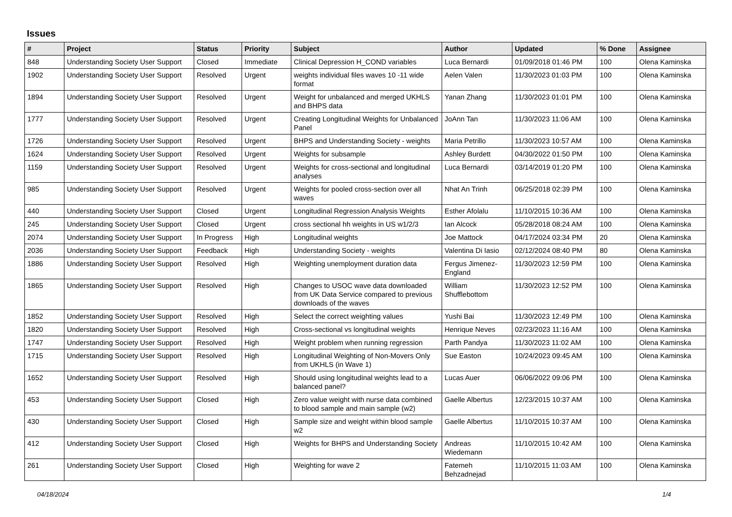Issues
| # | Project | Status | Priority | Subject | Author | Updated | % Done | Assignee |
| --- | --- | --- | --- | --- | --- | --- | --- | --- |
| 848 | Understanding Society User Support | Closed | Immediate | Clinical Depression H_COND variables | Luca Bernardi | 01/09/2018 01:46 PM | 100 | Olena Kaminska |
| 1902 | Understanding Society User Support | Resolved | Urgent | weights individual files waves 10 -11 wide format | Aelen Valen | 11/30/2023 01:03 PM | 100 | Olena Kaminska |
| 1894 | Understanding Society User Support | Resolved | Urgent | Weight for unbalanced and merged UKHLS and BHPS data | Yanan Zhang | 11/30/2023 01:01 PM | 100 | Olena Kaminska |
| 1777 | Understanding Society User Support | Resolved | Urgent | Creating Longitudinal Weights for Unbalanced Panel | JoAnn Tan | 11/30/2023 11:06 AM | 100 | Olena Kaminska |
| 1726 | Understanding Society User Support | Resolved | Urgent | BHPS and Understanding Society - weights | Maria Petrillo | 11/30/2023 10:57 AM | 100 | Olena Kaminska |
| 1624 | Understanding Society User Support | Resolved | Urgent | Weights for subsample | Ashley Burdett | 04/30/2022 01:50 PM | 100 | Olena Kaminska |
| 1159 | Understanding Society User Support | Resolved | Urgent | Weights for cross-sectional and longitudinal analyses | Luca Bernardi | 03/14/2019 01:20 PM | 100 | Olena Kaminska |
| 985 | Understanding Society User Support | Resolved | Urgent | Weights for pooled cross-section over all waves | Nhat An Trinh | 06/25/2018 02:39 PM | 100 | Olena Kaminska |
| 440 | Understanding Society User Support | Closed | Urgent | Longitudinal Regression Analysis Weights | Esther Afolalu | 11/10/2015 10:36 AM | 100 | Olena Kaminska |
| 245 | Understanding Society User Support | Closed | Urgent | cross sectional hh weights in US w1/2/3 | Ian Alcock | 05/28/2018 08:24 AM | 100 | Olena Kaminska |
| 2074 | Understanding Society User Support | In Progress | High | Longitudinal weights | Joe Mattock | 04/17/2024 03:34 PM | 20 | Olena Kaminska |
| 2036 | Understanding Society User Support | Feedback | High | Understanding Society - weights | Valentina Di Iasio | 02/12/2024 08:40 PM | 80 | Olena Kaminska |
| 1886 | Understanding Society User Support | Resolved | High | Weighting unemployment duration data | Fergus Jimenez-England | 11/30/2023 12:59 PM | 100 | Olena Kaminska |
| 1865 | Understanding Society User Support | Resolved | High | Changes to USOC wave data downloaded from UK Data Service compared to previous downloads of the waves | William Shufflebottom | 11/30/2023 12:52 PM | 100 | Olena Kaminska |
| 1852 | Understanding Society User Support | Resolved | High | Select the correct weighting values | Yushi Bai | 11/30/2023 12:49 PM | 100 | Olena Kaminska |
| 1820 | Understanding Society User Support | Resolved | High | Cross-sectional vs longitudinal weights | Henrique Neves | 02/23/2023 11:16 AM | 100 | Olena Kaminska |
| 1747 | Understanding Society User Support | Resolved | High | Weight problem when running regression | Parth Pandya | 11/30/2023 11:02 AM | 100 | Olena Kaminska |
| 1715 | Understanding Society User Support | Resolved | High | Longitudinal Weighting of Non-Movers Only from UKHLS (in Wave 1) | Sue Easton | 10/24/2023 09:45 AM | 100 | Olena Kaminska |
| 1652 | Understanding Society User Support | Resolved | High | Should using longitudinal weights lead to a balanced panel? | Lucas Auer | 06/06/2022 09:06 PM | 100 | Olena Kaminska |
| 453 | Understanding Society User Support | Closed | High | Zero value weight with nurse data combined to blood sample and main sample (w2) | Gaelle Albertus | 12/23/2015 10:37 AM | 100 | Olena Kaminska |
| 430 | Understanding Society User Support | Closed | High | Sample size and weight within blood sample w2 | Gaelle Albertus | 11/10/2015 10:37 AM | 100 | Olena Kaminska |
| 412 | Understanding Society User Support | Closed | High | Weights for BHPS and Understanding Society | Andreas Wiedemann | 11/10/2015 10:42 AM | 100 | Olena Kaminska |
| 261 | Understanding Society User Support | Closed | High | Weighting for wave 2 | Fatemeh Behzadnejad | 11/10/2015 11:03 AM | 100 | Olena Kaminska |
04/18/2024 1/4